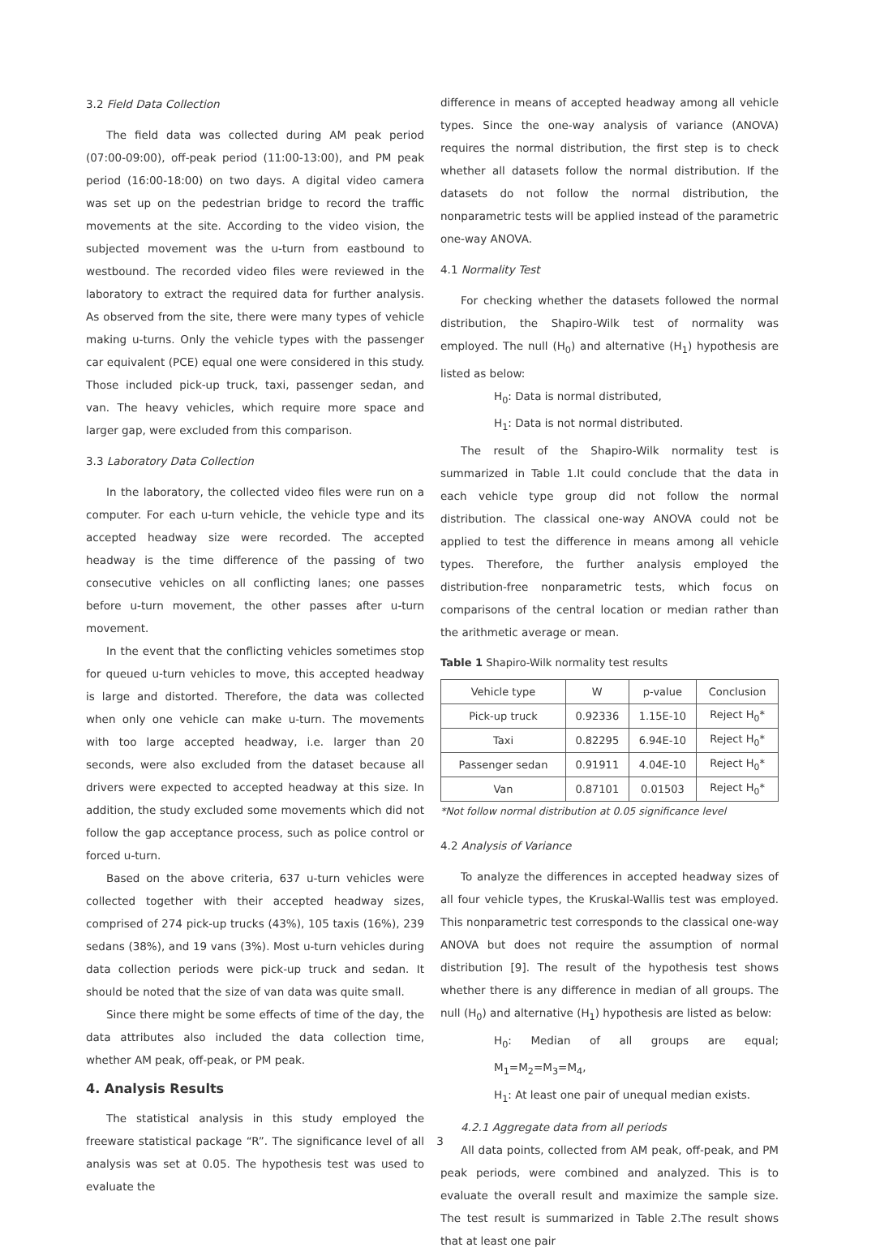3.2 Field Data Collection
The field data was collected during AM peak period (07:00-09:00), off-peak period (11:00-13:00), and PM peak period (16:00-18:00) on two days. A digital video camera was set up on the pedestrian bridge to record the traffic movements at the site. According to the video vision, the subjected movement was the u-turn from eastbound to westbound. The recorded video files were reviewed in the laboratory to extract the required data for further analysis. As observed from the site, there were many types of vehicle making u-turns. Only the vehicle types with the passenger car equivalent (PCE) equal one were considered in this study. Those included pick-up truck, taxi, passenger sedan, and van. The heavy vehicles, which require more space and larger gap, were excluded from this comparison.
3.3 Laboratory Data Collection
In the laboratory, the collected video files were run on a computer. For each u-turn vehicle, the vehicle type and its accepted headway size were recorded. The accepted headway is the time difference of the passing of two consecutive vehicles on all conflicting lanes; one passes before u-turn movement, the other passes after u-turn movement.
In the event that the conflicting vehicles sometimes stop for queued u-turn vehicles to move, this accepted headway is large and distorted. Therefore, the data was collected when only one vehicle can make u-turn. The movements with too large accepted headway, i.e. larger than 20 seconds, were also excluded from the dataset because all drivers were expected to accepted headway at this size. In addition, the study excluded some movements which did not follow the gap acceptance process, such as police control or forced u-turn.
Based on the above criteria, 637 u-turn vehicles were collected together with their accepted headway sizes, comprised of 274 pick-up trucks (43%), 105 taxis (16%), 239 sedans (38%), and 19 vans (3%). Most u-turn vehicles during data collection periods were pick-up truck and sedan. It should be noted that the size of van data was quite small.
Since there might be some effects of time of the day, the data attributes also included the data collection time, whether AM peak, off-peak, or PM peak.
4. Analysis Results
The statistical analysis in this study employed the freeware statistical package “R”. The significance level of all analysis was set at 0.05. The hypothesis test was used to evaluate the
difference in means of accepted headway among all vehicle types. Since the one-way analysis of variance (ANOVA) requires the normal distribution, the first step is to check whether all datasets follow the normal distribution. If the datasets do not follow the normal distribution, the nonparametric tests will be applied instead of the parametric one-way ANOVA.
4.1 Normality Test
For checking whether the datasets followed the normal distribution, the Shapiro-Wilk test of normality was employed. The null (H<sub>0</sub>) and alternative (H<sub>1</sub>) hypothesis are listed as below:
H<sub>0</sub>: Data is normal distributed,
H<sub>1</sub>: Data is not normal distributed.
The result of the Shapiro-Wilk normality test is summarized in Table 1.It could conclude that the data in each vehicle type group did not follow the normal distribution. The classical one-way ANOVA could not be applied to test the difference in means among all vehicle types. Therefore, the further analysis employed the distribution-free nonparametric tests, which focus on comparisons of the central location or median rather than the arithmetic average or mean.
Table 1 Shapiro-Wilk normality test results
| Vehicle type | W | p-value | Conclusion |
| --- | --- | --- | --- |
| Pick-up truck | 0.92336 | 1.15E-10 | Reject H<sub>0</sub>* |
| Taxi | 0.82295 | 6.94E-10 | Reject H<sub>0</sub>* |
| Passenger sedan | 0.91911 | 4.04E-10 | Reject H<sub>0</sub>* |
| Van | 0.87101 | 0.01503 | Reject H<sub>0</sub>* |
*Not follow normal distribution at 0.05 significance level
4.2 Analysis of Variance
To analyze the differences in accepted headway sizes of all four vehicle types, the Kruskal-Wallis test was employed. This nonparametric test corresponds to the classical one-way ANOVA but does not require the assumption of normal distribution [9]. The result of the hypothesis test shows whether there is any difference in median of all groups. The null (H<sub>0</sub>) and alternative (H<sub>1</sub>) hypothesis are listed as below:
H<sub>0</sub>: Median of all groups are equal; M<sub>1</sub>=M<sub>2</sub>=M<sub>3</sub>=M<sub>4</sub>,
H<sub>1</sub>: At least one pair of unequal median exists.
4.2.1 Aggregate data from all periods
All data points, collected from AM peak, off-peak, and PM peak periods, were combined and analyzed. This is to evaluate the overall result and maximize the sample size. The test result is summarized in Table 2.The result shows that at least one pair
3